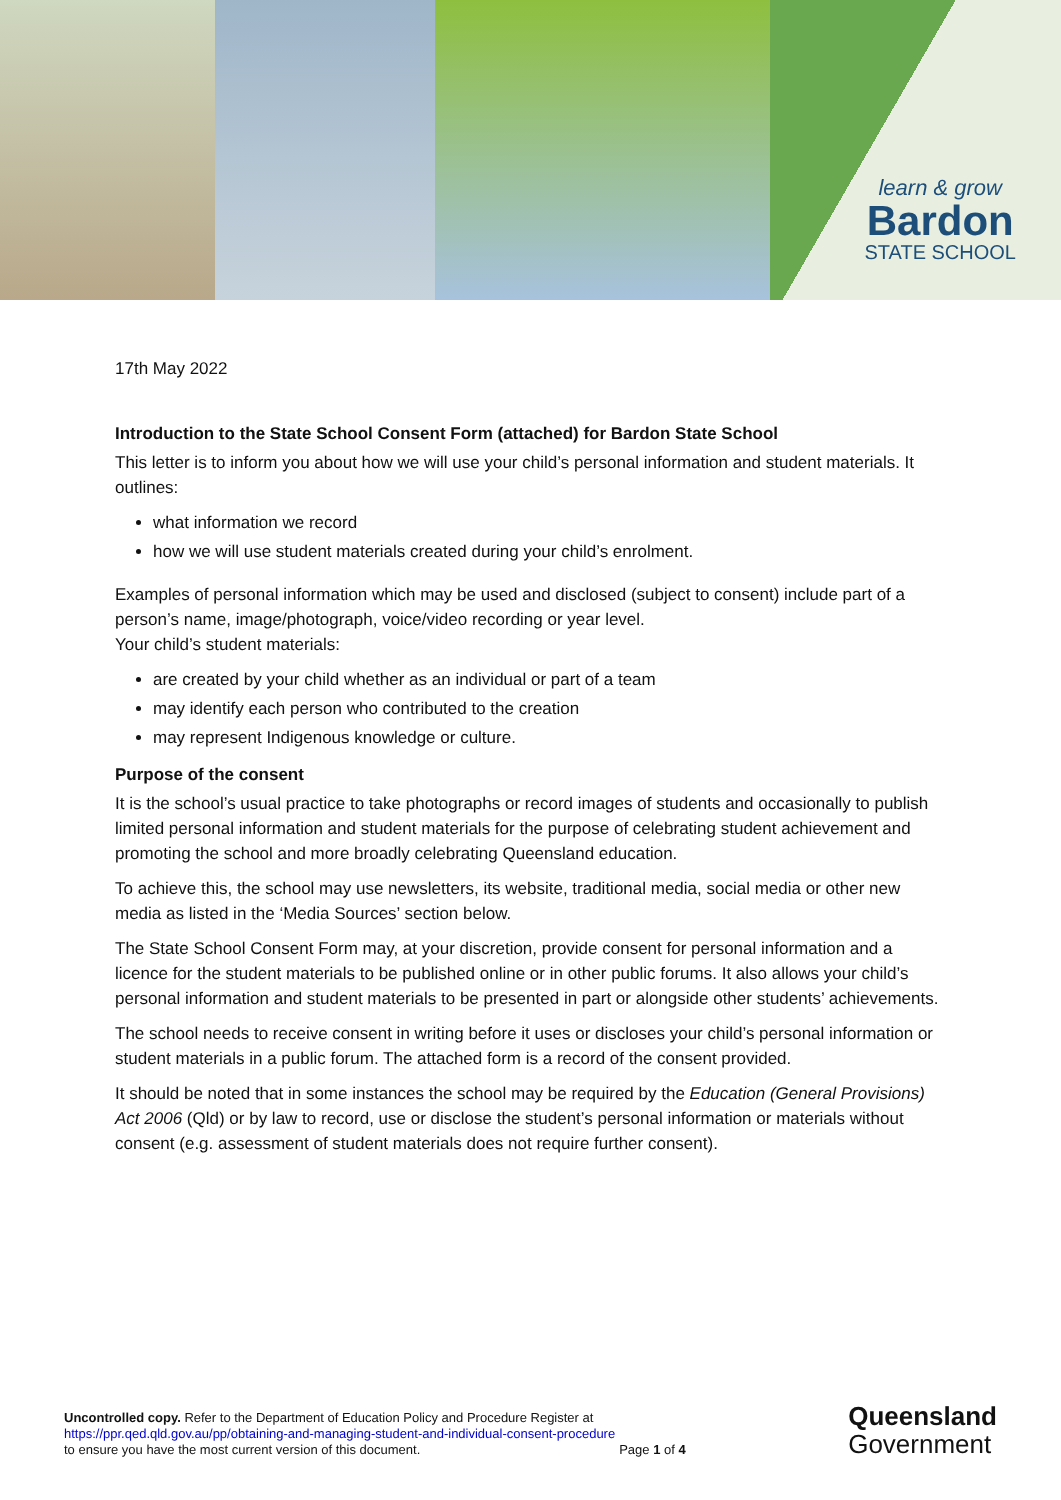learn & grow
Bardon
STATE SCHOOL
17th May 2022
Introduction to the State School Consent Form (attached) for Bardon State School
This letter is to inform you about how we will use your child’s personal information and student materials. It outlines:
what information we record
how we will use student materials created during your child’s enrolment.
Examples of personal information which may be used and disclosed (subject to consent) include part of a person’s name, image/photograph, voice/video recording or year level.
Your child’s student materials:
are created by your child whether as an individual or part of a team
may identify each person who contributed to the creation
may represent Indigenous knowledge or culture.
Purpose of the consent
It is the school’s usual practice to take photographs or record images of students and occasionally to publish limited personal information and student materials for the purpose of celebrating student achievement and promoting the school and more broadly celebrating Queensland education.
To achieve this, the school may use newsletters, its website, traditional media, social media or other new media as listed in the ‘Media Sources’ section below.
The State School Consent Form may, at your discretion, provide consent for personal information and a licence for the student materials to be published online or in other public forums. It also allows your child’s personal information and student materials to be presented in part or alongside other students’ achievements.
The school needs to receive consent in writing before it uses or discloses your child’s personal information or student materials in a public forum. The attached form is a record of the consent provided.
It should be noted that in some instances the school may be required by the Education (General Provisions) Act 2006 (Qld) or by law to record, use or disclose the student’s personal information or materials without consent (e.g. assessment of student materials does not require further consent).
Uncontrolled copy. Refer to the Department of Education Policy and Procedure Register at
https://ppr.qed.qld.gov.au/pp/obtaining-and-managing-student-and-individual-consent-procedure
to ensure you have the most current version of this document.
Page 1 of 4
Queensland
Government